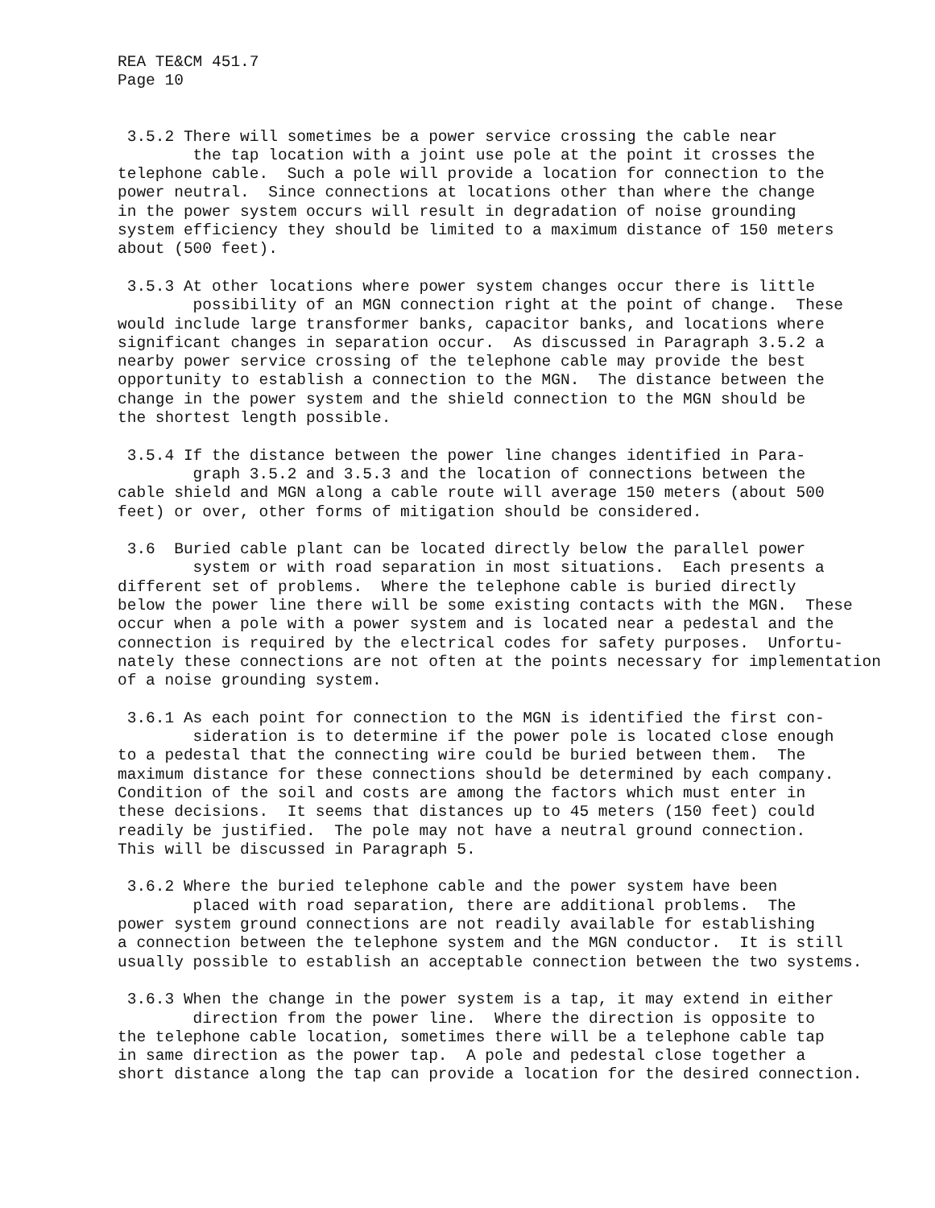REA TE&CM 451.7
Page 10
3.5.2 There will sometimes be a power service crossing the cable near the tap location with a joint use pole at the point it crosses the telephone cable. Such a pole will provide a location for connection to the power neutral. Since connections at locations other than where the change in the power system occurs will result in degradation of noise grounding system efficiency they should be limited to a maximum distance of 150 meters about (500 feet).
3.5.3 At other locations where power system changes occur there is little possibility of an MGN connection right at the point of change. These would include large transformer banks, capacitor banks, and locations where significant changes in separation occur. As discussed in Paragraph 3.5.2 a nearby power service crossing of the telephone cable may provide the best opportunity to establish a connection to the MGN. The distance between the change in the power system and the shield connection to the MGN should be the shortest length possible.
3.5.4 If the distance between the power line changes identified in Para- graph 3.5.2 and 3.5.3 and the location of connections between the cable shield and MGN along a cable route will average 150 meters (about 500 feet) or over, other forms of mitigation should be considered.
3.6 Buried cable plant can be located directly below the parallel power system or with road separation in most situations. Each presents a different set of problems. Where the telephone cable is buried directly below the power line there will be some existing contacts with the MGN. These occur when a pole with a power system and is located near a pedestal and the connection is required by the electrical codes for safety purposes. Unfortu- nately these connections are not often at the points necessary for implementation of a noise grounding system.
3.6.1 As each point for connection to the MGN is identified the first con- sideration is to determine if the power pole is located close enough to a pedestal that the connecting wire could be buried between them. The maximum distance for these connections should be determined by each company. Condition of the soil and costs are among the factors which must enter in these decisions. It seems that distances up to 45 meters (150 feet) could readily be justified. The pole may not have a neutral ground connection. This will be discussed in Paragraph 5.
3.6.2 Where the buried telephone cable and the power system have been placed with road separation, there are additional problems. The power system ground connections are not readily available for establishing a connection between the telephone system and the MGN conductor. It is still usually possible to establish an acceptable connection between the two systems.
3.6.3 When the change in the power system is a tap, it may extend in either direction from the power line. Where the direction is opposite to the telephone cable location, sometimes there will be a telephone cable tap in same direction as the power tap. A pole and pedestal close together a short distance along the tap can provide a location for the desired connection.